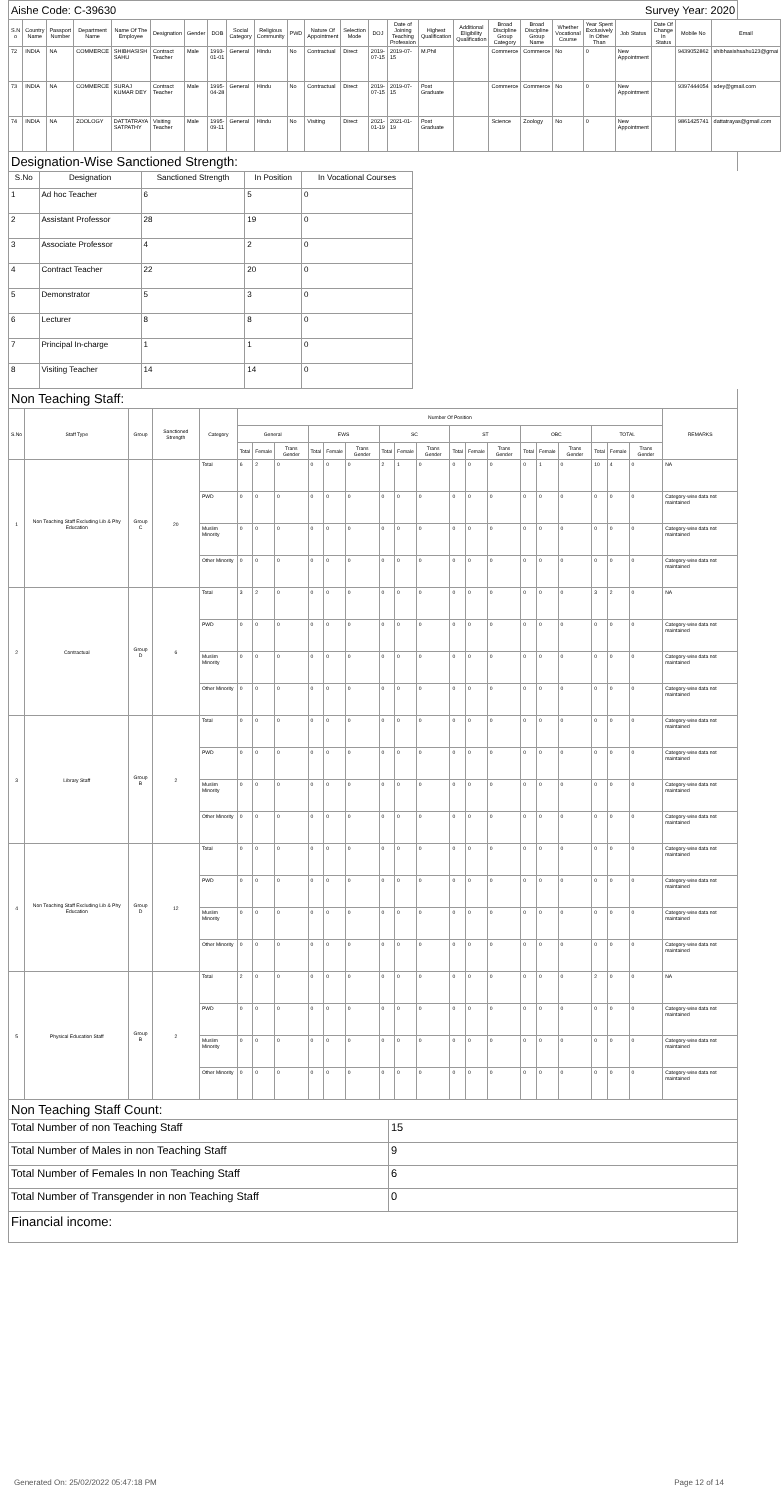Aishe Code: C-39630 Survey Year: 2020
| S.N o | Country Name | Passport Number | Department Name | Name Of The Employee | Designation | Gender | DOB | Social Category | Religious Community | PWD | Nature Of Appointment | Selection Mode | DOJ | Date of Joining Teaching Profession | Highest Qualification | Additional Eligibility Qualification | Broad Discipline Group Category | Broad Discipline Group Name | Whether Vocational Course | Year Spent Exclusively In Other Than | Job Status | Date Of Change In Status | Mobile No | Email |
| --- | --- | --- | --- | --- | --- | --- | --- | --- | --- | --- | --- | --- | --- | --- | --- | --- | --- | --- | --- | --- | --- | --- | --- | --- |
| 72 | INDIA | NA | COMMERCE | SHIBHASISH SAHU | Contract Teacher | Male | 1993-01-01 | General | Hindu | No | Contractual | Direct | 2019-07-15 | 2019-07-15 | M.Phil | | Commerce | Commerce | No | 0 | New Appointment | | 9439052862 | shibhasishsahu123@gmai |
| 73 | INDIA | NA | COMMERCE | SURAJ KUMAR DEY | Contract Teacher | Male | 1995-04-28 | General | Hindu | No | Contractual | Direct | 2019-07-15 | 2019-07-15 | Post Graduate | | Commerce | Commerce | No | 0 | New Appointment | | 9397444054 | sdey@gmail.com |
| 74 | INDIA | NA | ZOOLOGY | DATTATRAYA SATPATHY | Visiting Teacher | Male | 1995-09-11 | General | Hindu | No | Visiting | Direct | 2021-01-19 | 2021-01-19 | Post Graduate | | Science | Zoology | No | 0 | New Appointment | | 9861425741 | dattatrayas@gmail.com |
Designation-Wise Sanctioned Strength:
| S.No | Designation | Sanctioned Strength | In Position | In Vocational Courses | |
| --- | --- | --- | --- | --- | --- |
| 1 | Ad hoc Teacher | 6 | 5 | 0 | |
| 2 | Assistant Professor | 28 | 19 | 0 | |
| 3 | Associate Professor | 4 | 2 | 0 | |
| 4 | Contract Teacher | 22 | 20 | 0 | |
| 5 | Demonstrator | 5 | 3 | 0 | |
| 6 | Lecturer | 8 | 8 | 0 | |
| 7 | Principal In-charge | 1 | 1 | 0 | |
| 8 | Visiting Teacher | 14 | 14 | 0 | |
Non Teaching Staff:
| S.No | Staff Type | Group | Sanctioned Strength | Category | Number Of Position | | | | | | | | | | | | | | | | | | REMARKS |
| --- | --- | --- | --- | --- | --- | --- | --- | --- | --- | --- | --- | --- | --- | --- | --- | --- | --- | --- | --- | --- | --- | --- | --- |
| | | | | | General | | | EWS | | | SC | | | ST | | | OBC | | | TOTAL | | | |
| | | | | | Total | Female | Trans Gender | Total | Female | Trans Gender | Total | Female | Trans Gender | Total | Female | Trans Gender | Total | Female | Trans Gender | Total | Female | Trans Gender | |
| 1 | Non Teaching Staff Excluding Lib & Phy Education | Group C | 20 | Total | 6 | 2 | 0 | 0 | 0 | 0 | 2 | 1 | 0 | 0 | 0 | 0 | 0 | 1 | 0 | 10 | 4 | 0 | NA |
| | | | | PWD | 0 | 0 | 0 | 0 | 0 | 0 | 0 | 0 | 0 | 0 | 0 | 0 | 0 | 0 | 0 | 0 | 0 | 0 | Category-wise data not maintained |
| | | | | Muslim Minority | 0 | 0 | 0 | 0 | 0 | 0 | 0 | 0 | 0 | 0 | 0 | 0 | 0 | 0 | 0 | 0 | 0 | 0 | Category-wise data not maintained |
| | | | | Other Minority | 0 | 0 | 0 | 0 | 0 | 0 | 0 | 0 | 0 | 0 | 0 | 0 | 0 | 0 | 0 | 0 | 0 | 0 | Category-wise data not maintained |
| 2 | Contractual | Group D | 6 | Total | 3 | 2 | 0 | 0 | 0 | 0 | 0 | 0 | 0 | 0 | 0 | 0 | 0 | 0 | 0 | 3 | 2 | 0 | NA |
| | | | | PWD | 0 | 0 | 0 | 0 | 0 | 0 | 0 | 0 | 0 | 0 | 0 | 0 | 0 | 0 | 0 | 0 | 0 | 0 | Category-wise data not maintained |
| | | | | Muslim Minority | 0 | 0 | 0 | 0 | 0 | 0 | 0 | 0 | 0 | 0 | 0 | 0 | 0 | 0 | 0 | 0 | 0 | 0 | Category-wise data not maintained |
| | | | | Other Minority | 0 | 0 | 0 | 0 | 0 | 0 | 0 | 0 | 0 | 0 | 0 | 0 | 0 | 0 | 0 | 0 | 0 | 0 | Category-wise data not maintained |
| 3 | Library Staff | Group B | 2 | Total | 0 | 0 | 0 | 0 | 0 | 0 | 0 | 0 | 0 | 0 | 0 | 0 | 0 | 0 | 0 | 0 | 0 | 0 | Category-wise data not maintained |
| | | | | PWD | 0 | 0 | 0 | 0 | 0 | 0 | 0 | 0 | 0 | 0 | 0 | 0 | 0 | 0 | 0 | 0 | 0 | 0 | Category-wise data not maintained |
| | | | | Muslim Minority | 0 | 0 | 0 | 0 | 0 | 0 | 0 | 0 | 0 | 0 | 0 | 0 | 0 | 0 | 0 | 0 | 0 | 0 | Category-wise data not maintained |
| | | | | Other Minority | 0 | 0 | 0 | 0 | 0 | 0 | 0 | 0 | 0 | 0 | 0 | 0 | 0 | 0 | 0 | 0 | 0 | 0 | Category-wise data not maintained |
| 4 | Non Teaching Staff Excluding Lib & Phy Education | Group D | 12 | Total | 0 | 0 | 0 | 0 | 0 | 0 | 0 | 0 | 0 | 0 | 0 | 0 | 0 | 0 | 0 | 0 | 0 | 0 | Category-wise data not maintained |
| | | | | PWD | 0 | 0 | 0 | 0 | 0 | 0 | 0 | 0 | 0 | 0 | 0 | 0 | 0 | 0 | 0 | 0 | 0 | 0 | Category-wise data not maintained |
| | | | | Muslim Minority | 0 | 0 | 0 | 0 | 0 | 0 | 0 | 0 | 0 | 0 | 0 | 0 | 0 | 0 | 0 | 0 | 0 | 0 | Category-wise data not maintained |
| | | | | Other Minority | 0 | 0 | 0 | 0 | 0 | 0 | 0 | 0 | 0 | 0 | 0 | 0 | 0 | 0 | 0 | 0 | 0 | 0 | Category-wise data not maintained |
| 5 | Physical Education Staff | Group B | 2 | Total | 2 | 0 | 0 | 0 | 0 | 0 | 0 | 0 | 0 | 0 | 0 | 0 | 0 | 0 | 0 | 2 | 0 | 0 | NA |
| | | | | PWD | 0 | 0 | 0 | 0 | 0 | 0 | 0 | 0 | 0 | 0 | 0 | 0 | 0 | 0 | 0 | 0 | 0 | 0 | Category-wise data not maintained |
| | | | | Muslim Minority | 0 | 0 | 0 | 0 | 0 | 0 | 0 | 0 | 0 | 0 | 0 | 0 | 0 | 0 | 0 | 0 | 0 | 0 | Category-wise data not maintained |
| | | | | Other Minority | 0 | 0 | 0 | 0 | 0 | 0 | 0 | 0 | 0 | 0 | 0 | 0 | 0 | 0 | 0 | 0 | 0 | 0 | Category-wise data not maintained |
Non Teaching Staff Count:
| Total Number of non Teaching Staff | 15 |
| Total Number of Males in non Teaching Staff | 9 |
| Total Number of Females In non Teaching Staff | 6 |
| Total Number of Transgender in non Teaching Staff | 0 |
Financial income:
Generated On: 25/02/2022 05:47:18 PM Page 12 of 14